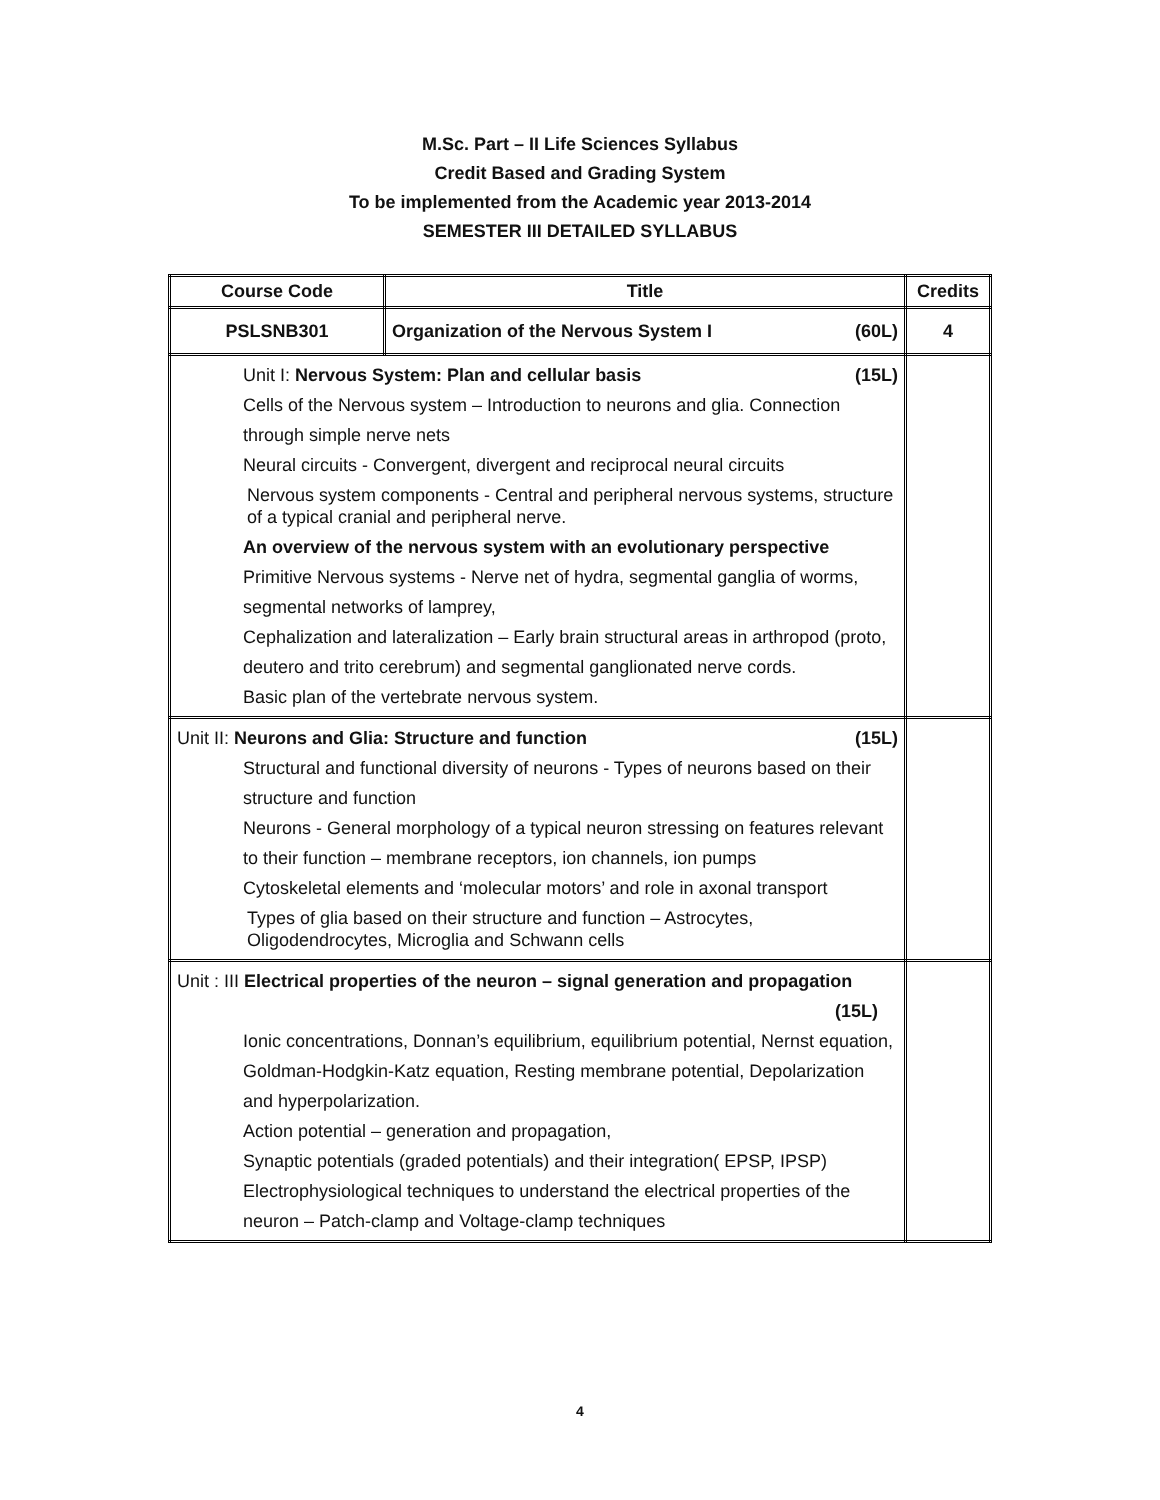M.Sc. Part – II Life Sciences Syllabus
Credit Based and Grading System
To be implemented from the Academic year 2013-2014
SEMESTER III DETAILED SYLLABUS
| Course Code | Title | Credits |
| --- | --- | --- |
| PSLSNB301 | Organization of the Nervous System I (60L) | 4 |
| Unit I: Nervous System: Plan and cellular basis (15L) Cells of the Nervous system – Introduction to neurons and glia. Connection through simple nerve nets Neural circuits - Convergent, divergent and reciprocal neural circuits Nervous system components - Central and peripheral nervous systems, structure of a typical cranial and peripheral nerve. An overview of the nervous system with an evolutionary perspective Primitive Nervous systems - Nerve net of hydra, segmental ganglia of worms, segmental networks of lamprey, Cephalization and lateralization – Early brain structural areas in arthropod (proto, deutero and trito cerebrum) and segmental ganglionated nerve cords. Basic plan of the vertebrate nervous system. | | |
| Unit II: Neurons and Glia: Structure and function (15L) Structural and functional diversity of neurons - Types of neurons based on their structure and function Neurons - General morphology of a typical neuron stressing on features relevant to their function – membrane receptors, ion channels, ion pumps Cytoskeletal elements and ‘molecular motors’ and role in axonal transport Types of glia based on their structure and function – Astrocytes, Oligodendrocytes, Microglia and Schwann cells | | |
| Unit : III Electrical properties of the neuron – signal generation and propagation (15L) Ionic concentrations, Donnan’s equilibrium, equilibrium potential, Nernst equation, Goldman-Hodgkin-Katz equation, Resting membrane potential, Depolarization and hyperpolarization. Action potential – generation and propagation, Synaptic potentials (graded potentials) and their integration( EPSP, IPSP) Electrophysiological techniques to understand the electrical properties of the neuron – Patch-clamp and Voltage-clamp techniques | | |
4